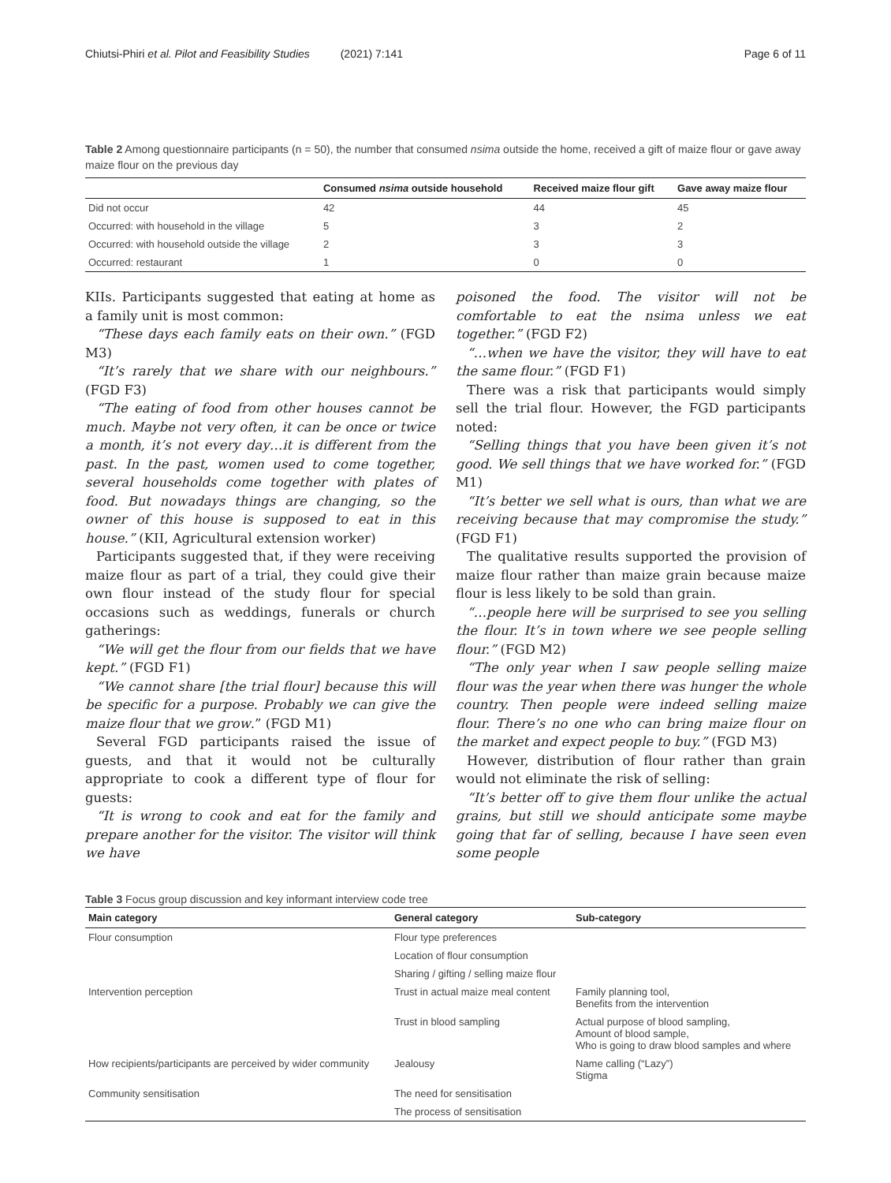Chiutsi-Phiri et al. Pilot and Feasibility Studies (2021) 7:141 Page 6 of 11
Table 2 Among questionnaire participants (n = 50), the number that consumed nsima outside the home, received a gift of maize flour or gave away maize flour on the previous day
| | Consumed nsima outside household | Received maize flour gift | Gave away maize flour |
| --- | --- | --- | --- |
| Did not occur | 42 | 44 | 45 |
| Occurred: with household in the village | 5 | 3 | 2 |
| Occurred: with household outside the village | 2 | 3 | 3 |
| Occurred: restaurant | 1 | 0 | 0 |
KIIs. Participants suggested that eating at home as a family unit is most common:
“These days each family eats on their own.” (FGD M3)
“It’s rarely that we share with our neighbours.” (FGD F3)
“The eating of food from other houses cannot be much. Maybe not very often, it can be once or twice a month, it’s not every day…it is different from the past. In the past, women used to come together, several households come together with plates of food. But nowadays things are changing, so the owner of this house is supposed to eat in this house.” (KII, Agricultural extension worker)
Participants suggested that, if they were receiving maize flour as part of a trial, they could give their own flour instead of the study flour for special occasions such as weddings, funerals or church gatherings:
“We will get the flour from our fields that we have kept.” (FGD F1)
“We cannot share [the trial flour] because this will be specific for a purpose. Probably we can give the maize flour that we grow.” (FGD M1)
Several FGD participants raised the issue of guests, and that it would not be culturally appropriate to cook a different type of flour for guests:
“It is wrong to cook and eat for the family and prepare another for the visitor. The visitor will think we have
poisoned the food. The visitor will not be comfortable to eat the nsima unless we eat together.” (FGD F2)
“…when we have the visitor, they will have to eat the same flour.” (FGD F1)
There was a risk that participants would simply sell the trial flour. However, the FGD participants noted:
“Selling things that you have been given it’s not good. We sell things that we have worked for.” (FGD M1)
“It’s better we sell what is ours, than what we are receiving because that may compromise the study.” (FGD F1)
The qualitative results supported the provision of maize flour rather than maize grain because maize flour is less likely to be sold than grain.
“…people here will be surprised to see you selling the flour. It’s in town where we see people selling flour.” (FGD M2)
“The only year when I saw people selling maize flour was the year when there was hunger the whole country. Then people were indeed selling maize flour. There’s no one who can bring maize flour on the market and expect people to buy.” (FGD M3)
However, distribution of flour rather than grain would not eliminate the risk of selling:
“It’s better off to give them flour unlike the actual grains, but still we should anticipate some maybe going that far of selling, because I have seen even some people
Table 3 Focus group discussion and key informant interview code tree
| Main category | General category | Sub-category |
| --- | --- | --- |
| Flour consumption | Flour type preferences | |
| | Location of flour consumption | |
| | Sharing / gifting / selling maize flour | |
| Intervention perception | Trust in actual maize meal content | Family planning tool, Benefits from the intervention |
| | Trust in blood sampling | Actual purpose of blood sampling, Amount of blood sample, Who is going to draw blood samples and where |
| How recipients/participants are perceived by wider community | Jealousy | Name calling (“Lazy”) Stigma |
| Community sensitisation | The need for sensitisation | |
| | The process of sensitisation | |